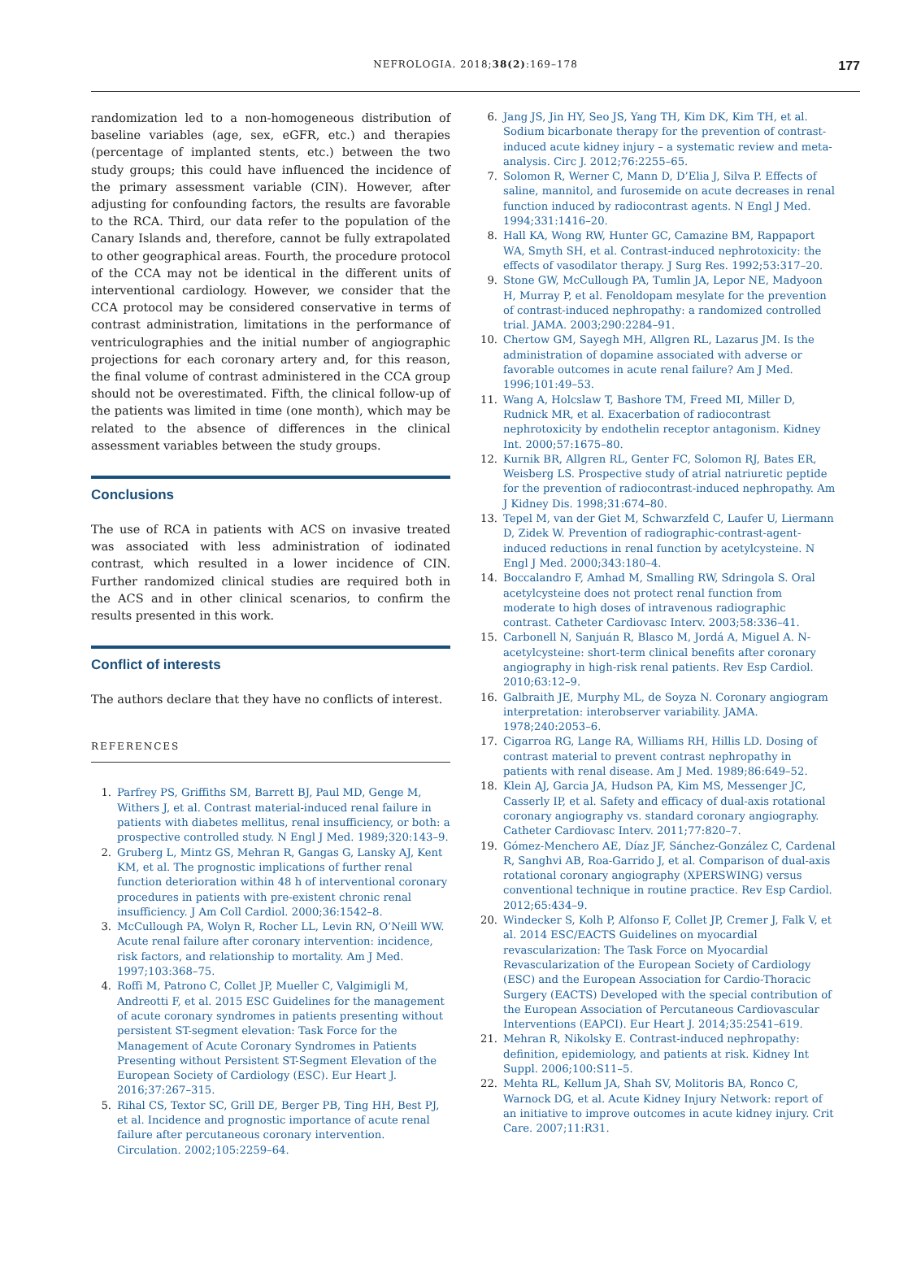NEFROLOGIA. 2018;38(2):169–178 177
randomization led to a non-homogeneous distribution of baseline variables (age, sex, eGFR, etc.) and therapies (percentage of implanted stents, etc.) between the two study groups; this could have influenced the incidence of the primary assessment variable (CIN). However, after adjusting for confounding factors, the results are favorable to the RCA. Third, our data refer to the population of the Canary Islands and, therefore, cannot be fully extrapolated to other geographical areas. Fourth, the procedure protocol of the CCA may not be identical in the different units of interventional cardiology. However, we consider that the CCA protocol may be considered conservative in terms of contrast administration, limitations in the performance of ventriculographies and the initial number of angiographic projections for each coronary artery and, for this reason, the final volume of contrast administered in the CCA group should not be overestimated. Fifth, the clinical follow-up of the patients was limited in time (one month), which may be related to the absence of differences in the clinical assessment variables between the study groups.
Conclusions
The use of RCA in patients with ACS on invasive treated was associated with less administration of iodinated contrast, which resulted in a lower incidence of CIN. Further randomized clinical studies are required both in the ACS and in other clinical scenarios, to confirm the results presented in this work.
Conflict of interests
The authors declare that they have no conflicts of interest.
REFERENCES
1. Parfrey PS, Griffiths SM, Barrett BJ, Paul MD, Genge M, Withers J, et al. Contrast material-induced renal failure in patients with diabetes mellitus, renal insufficiency, or both: a prospective controlled study. N Engl J Med. 1989;320:143–9.
2. Gruberg L, Mintz GS, Mehran R, Gangas G, Lansky AJ, Kent KM, et al. The prognostic implications of further renal function deterioration within 48 h of interventional coronary procedures in patients with pre-existent chronic renal insufficiency. J Am Coll Cardiol. 2000;36:1542–8.
3. McCullough PA, Wolyn R, Rocher LL, Levin RN, O’Neill WW. Acute renal failure after coronary intervention: incidence, risk factors, and relationship to mortality. Am J Med. 1997;103:368–75.
4. Roffi M, Patrono C, Collet JP, Mueller C, Valgimigli M, Andreotti F, et al. 2015 ESC Guidelines for the management of acute coronary syndromes in patients presenting without persistent ST-segment elevation: Task Force for the Management of Acute Coronary Syndromes in Patients Presenting without Persistent ST-Segment Elevation of the European Society of Cardiology (ESC). Eur Heart J. 2016;37:267–315.
5. Rihal CS, Textor SC, Grill DE, Berger PB, Ting HH, Best PJ, et al. Incidence and prognostic importance of acute renal failure after percutaneous coronary intervention. Circulation. 2002;105:2259–64.
6. Jang JS, Jin HY, Seo JS, Yang TH, Kim DK, Kim TH, et al. Sodium bicarbonate therapy for the prevention of contrast-induced acute kidney injury – a systematic review and meta-analysis. Circ J. 2012;76:2255–65.
7. Solomon R, Werner C, Mann D, D’Elia J, Silva P. Effects of saline, mannitol, and furosemide on acute decreases in renal function induced by radiocontrast agents. N Engl J Med. 1994;331:1416–20.
8. Hall KA, Wong RW, Hunter GC, Camazine BM, Rappaport WA, Smyth SH, et al. Contrast-induced nephrotoxicity: the effects of vasodilator therapy. J Surg Res. 1992;53:317–20.
9. Stone GW, McCullough PA, Tumlin JA, Lepor NE, Madyoon H, Murray P, et al. Fenoldopam mesylate for the prevention of contrast-induced nephropathy: a randomized controlled trial. JAMA. 2003;290:2284–91.
10. Chertow GM, Sayegh MH, Allgren RL, Lazarus JM. Is the administration of dopamine associated with adverse or favorable outcomes in acute renal failure? Am J Med. 1996;101:49–53.
11. Wang A, Holcslaw T, Bashore TM, Freed MI, Miller D, Rudnick MR, et al. Exacerbation of radiocontrast nephrotoxicity by endothelin receptor antagonism. Kidney Int. 2000;57:1675–80.
12. Kurnik BR, Allgren RL, Genter FC, Solomon RJ, Bates ER, Weisberg LS. Prospective study of atrial natriuretic peptide for the prevention of radiocontrast-induced nephropathy. Am J Kidney Dis. 1998;31:674–80.
13. Tepel M, van der Giet M, Schwarzfeld C, Laufer U, Liermann D, Zidek W. Prevention of radiographic-contrast-agent-induced reductions in renal function by acetylcysteine. N Engl J Med. 2000;343:180–4.
14. Boccalandro F, Amhad M, Smalling RW, Sdringola S. Oral acetylcysteine does not protect renal function from moderate to high doses of intravenous radiographic contrast. Catheter Cardiovasc Interv. 2003;58:336–41.
15. Carbonell N, Sanjuán R, Blasco M, Jordá A, Miguel A. N-acetylcysteine: short-term clinical benefits after coronary angiography in high-risk renal patients. Rev Esp Cardiol. 2010;63:12–9.
16. Galbraith JE, Murphy ML, de Soyza N. Coronary angiogram interpretation: interobserver variability. JAMA. 1978;240:2053–6.
17. Cigarroa RG, Lange RA, Williams RH, Hillis LD. Dosing of contrast material to prevent contrast nephropathy in patients with renal disease. Am J Med. 1989;86:649–52.
18. Klein AJ, Garcia JA, Hudson PA, Kim MS, Messenger JC, Casserly IP, et al. Safety and efficacy of dual-axis rotational coronary angiography vs. standard coronary angiography. Catheter Cardiovasc Interv. 2011;77:820–7.
19. Gómez-Menchero AE, Díaz JF, Sánchez-González C, Cardenal R, Sanghvi AB, Roa-Garrido J, et al. Comparison of dual-axis rotational coronary angiography (XPERSWING) versus conventional technique in routine practice. Rev Esp Cardiol. 2012;65:434–9.
20. Windecker S, Kolh P, Alfonso F, Collet JP, Cremer J, Falk V, et al. 2014 ESC/EACTS Guidelines on myocardial revascularization: The Task Force on Myocardial Revascularization of the European Society of Cardiology (ESC) and the European Association for Cardio-Thoracic Surgery (EACTS) Developed with the special contribution of the European Association of Percutaneous Cardiovascular Interventions (EAPCI). Eur Heart J. 2014;35:2541–619.
21. Mehran R, Nikolsky E. Contrast-induced nephropathy: definition, epidemiology, and patients at risk. Kidney Int Suppl. 2006;100:S11–5.
22. Mehta RL, Kellum JA, Shah SV, Molitoris BA, Ronco C, Warnock DG, et al. Acute Kidney Injury Network: report of an initiative to improve outcomes in acute kidney injury. Crit Care. 2007;11:R31.